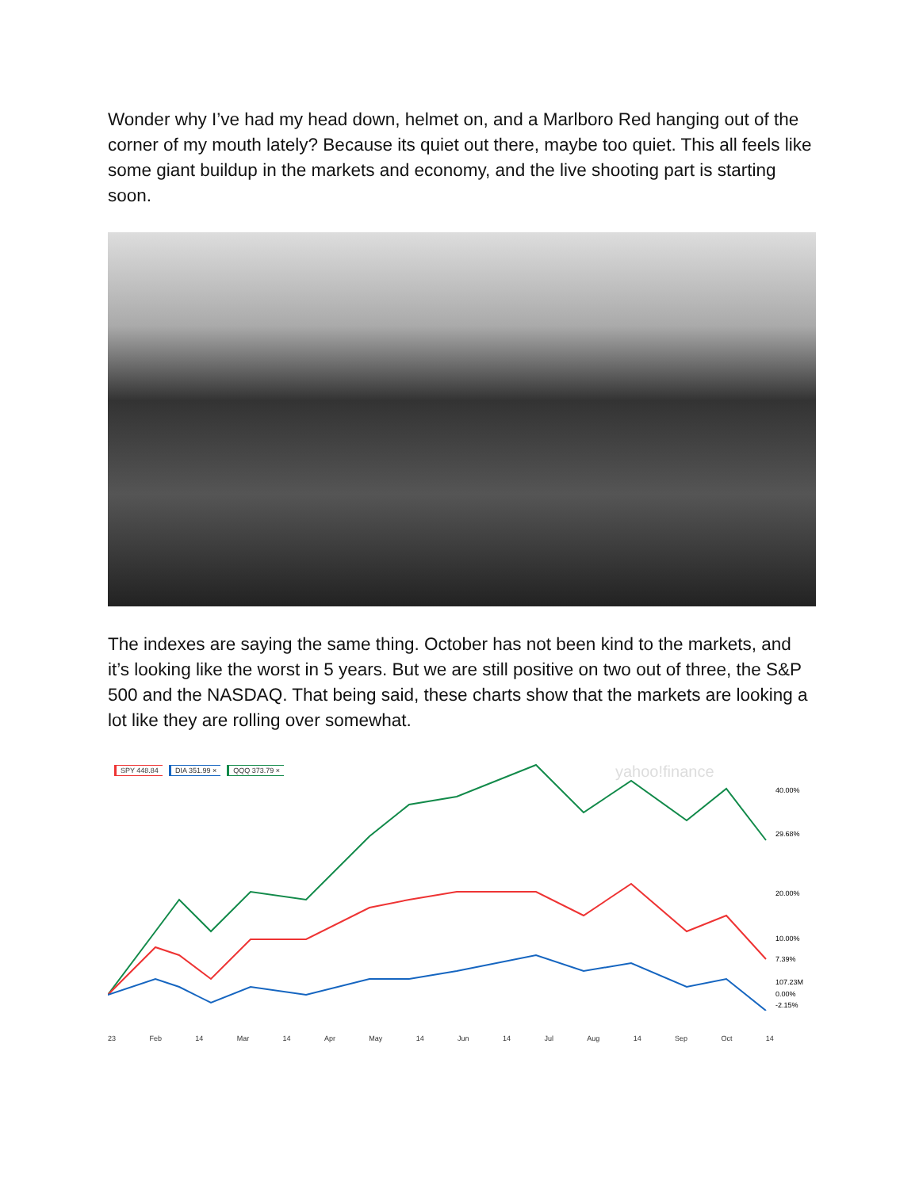Wonder why I’ve had my head down, helmet on, and a Marlboro Red hanging out of the corner of my mouth lately? Because its quiet out there, maybe too quiet. This all feels like some giant buildup in the markets and economy, and the live shooting part is starting soon.
The indexes are saying the same thing. October has not been kind to the markets, and it’s looking like the worst in 5 years. But we are still positive on two out of three, the S&P 500 and the NASDAQ. That being said, these charts show that the markets are looking a lot like they are rolling over somewhat.
SPY 448.84 DIA 351.99 × QQQ 373.79 ×
yahoo!finance
40.00%
29.68%
20.00%
10.00%
7.39%
107.23M
0.00%
-2.15%
23 Feb 14 Mar 14 Apr May 14 Jun 14 Jul Aug 14 Sep Oct 14